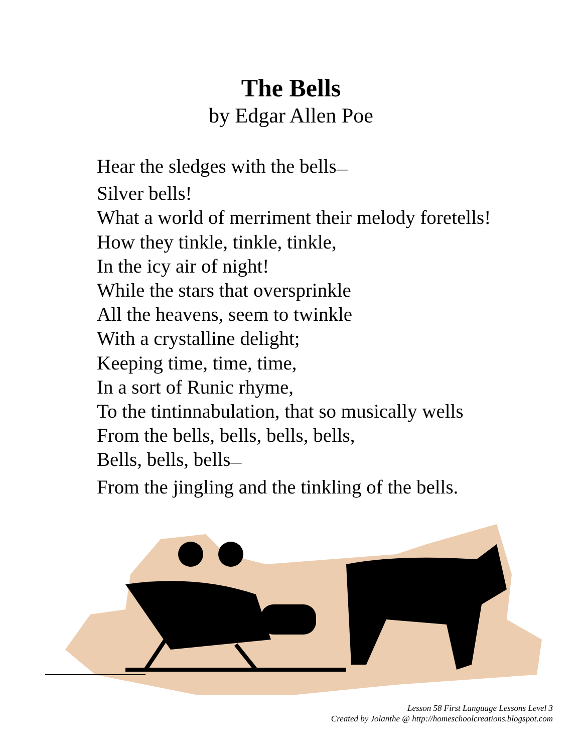The Bells
by Edgar Allen Poe
Hear the sledges with the bells—
Silver bells!
What a world of merriment their melody foretells!
How they tinkle, tinkle, tinkle,
In the icy air of night!
While the stars that oversprinkle
All the heavens, seem to twinkle
With a crystalline delight;
Keeping time, time, time,
In a sort of Runic rhyme,
To the tintinnabulation, that so musically wells
From the bells, bells, bells, bells,
Bells, bells, bells—
From the jingling and the tinkling of the bells.
Lesson 58 First Language Lessons Level 3
Created by Jolanthe @ http://homeschoolcreations.blogspot.com